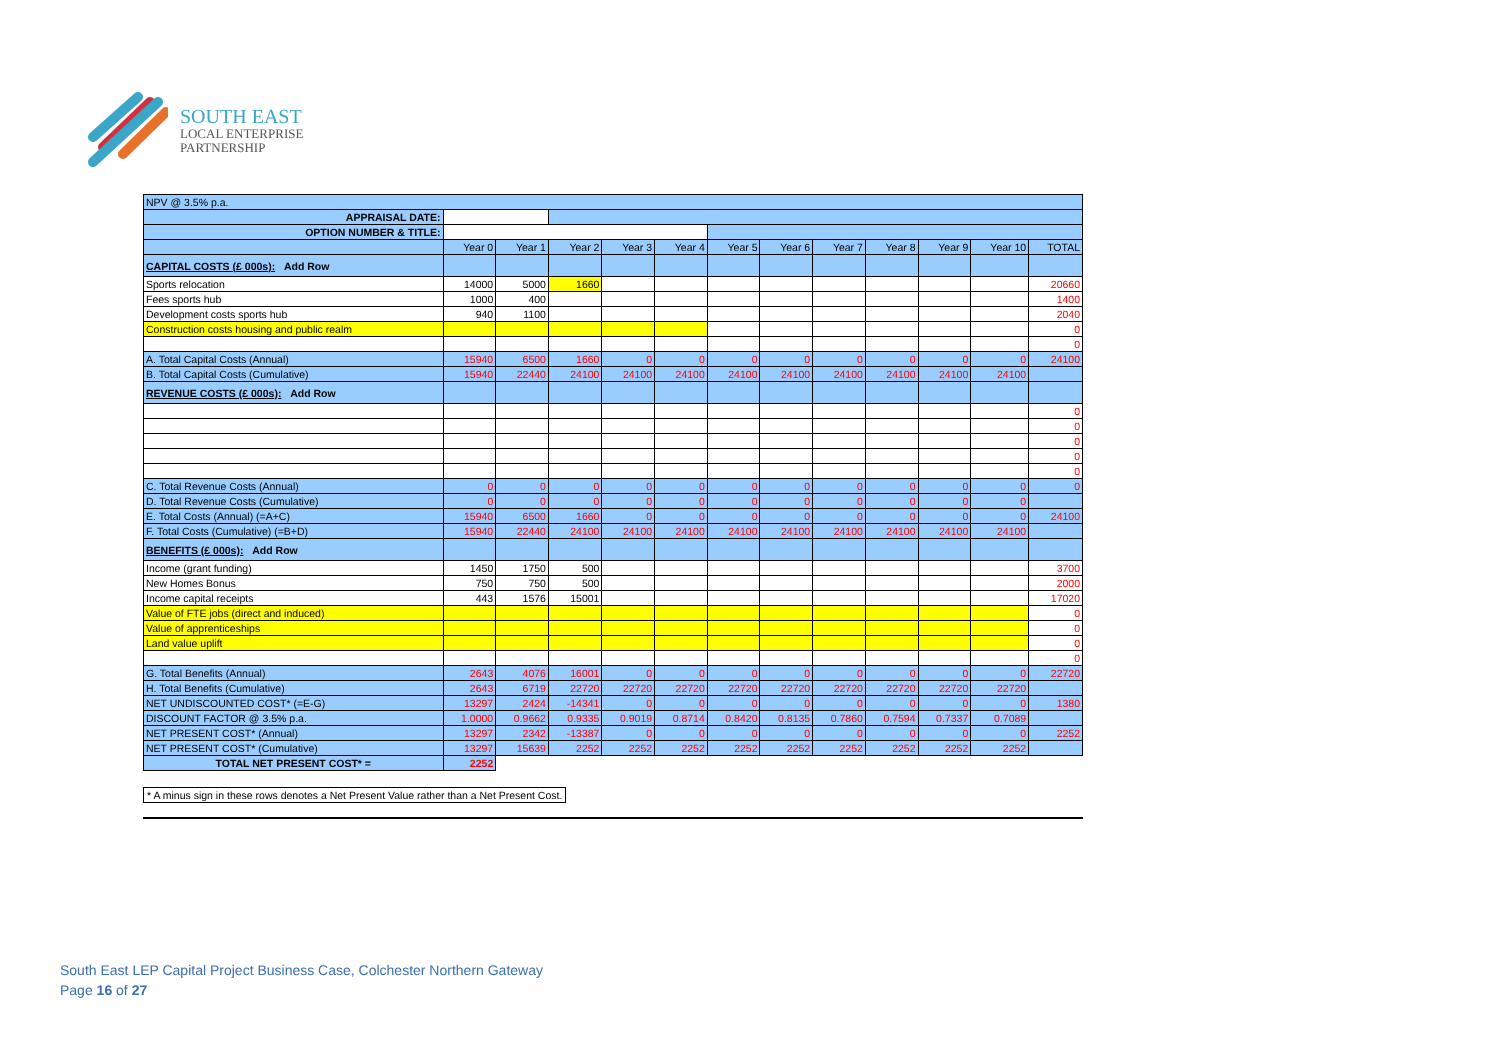SOUTH EAST
LOCAL ENTERPRISE
PARTNERSHIP
| NPV @ 3.5% p.a. | | | | | | | | | | | | |
| APPRAISAL DATE: | | | | | | | | | | | | |
| OPTION NUMBER & TITLE: | | | | | | | | | | | | |
| | Year 0 | Year 1 | Year 2 | Year 3 | Year 4 | Year 5 | Year 6 | Year 7 | Year 8 | Year 9 | Year 10 | TOTAL |
| CAPITAL COSTS (£ 000s): Add Row | | | | | | | | | | | | |
| Sports relocation | 14000 | 5000 | 1660 | | | | | | | | | 20660 |
| Fees sports hub | 1000 | 400 | | | | | | | | | | 1400 |
| Development costs sports hub | 940 | 1100 | | | | | | | | | | 2040 |
| Construction costs housing and public realm | | | | | | | | | | | | 0 |
| | | | | | | | | | | | | 0 |
| A. Total Capital Costs (Annual) | 15940 | 6500 | 1660 | 0 | 0 | 0 | 0 | 0 | 0 | 0 | 0 | 24100 |
| B. Total Capital Costs (Cumulative) | 15940 | 22440 | 24100 | 24100 | 24100 | 24100 | 24100 | 24100 | 24100 | 24100 | 24100 | |
| REVENUE COSTS (£ 000s): Add Row | | | | | | | | | | | | |
| | | | | | | | | | | | | 0 |
| | | | | | | | | | | | | 0 |
| | | | | | | | | | | | | 0 |
| | | | | | | | | | | | | 0 |
| | | | | | | | | | | | | 0 |
| C. Total Revenue Costs (Annual) | 0 | 0 | 0 | 0 | 0 | 0 | 0 | 0 | 0 | 0 | 0 | 0 |
| D. Total Revenue Costs (Cumulative) | 0 | 0 | 0 | 0 | 0 | 0 | 0 | 0 | 0 | 0 | 0 | |
| E. Total Costs (Annual) (=A+C) | 15940 | 6500 | 1660 | 0 | 0 | 0 | 0 | 0 | 0 | 0 | 0 | 24100 |
| F. Total Costs (Cumulative) (=B+D) | 15940 | 22440 | 24100 | 24100 | 24100 | 24100 | 24100 | 24100 | 24100 | 24100 | 24100 | |
| BENEFITS (£ 000s): Add Row | | | | | | | | | | | | |
| Income (grant funding) | 1450 | 1750 | 500 | | | | | | | | | 3700 |
| New Homes Bonus | 750 | 750 | 500 | | | | | | | | | 2000 |
| Income capital receipts | 443 | 1576 | 15001 | | | | | | | | | 17020 |
| Value of FTE jobs (direct and induced) | | | | | | | | | | | | 0 |
| Value of apprenticeships | | | | | | | | | | | | 0 |
| Land value uplift | | | | | | | | | | | | 0 |
| | | | | | | | | | | | | 0 |
| G. Total Benefits (Annual) | 2643 | 4076 | 16001 | 0 | 0 | 0 | 0 | 0 | 0 | 0 | 0 | 22720 |
| H. Total Benefits (Cumulative) | 2643 | 6719 | 22720 | 22720 | 22720 | 22720 | 22720 | 22720 | 22720 | 22720 | 22720 | |
| NET UNDISCOUNTED COST* (=E-G) | 13297 | 2424 | -14341 | 0 | 0 | 0 | 0 | 0 | 0 | 0 | 0 | 1380 |
| DISCOUNT FACTOR @ 3.5% p.a. | 1.0000 | 0.9662 | 0.9335 | 0.9019 | 0.8714 | 0.8420 | 0.8135 | 0.7860 | 0.7594 | 0.7337 | 0.7089 | |
| NET PRESENT COST* (Annual) | 13297 | 2342 | -13387 | 0 | 0 | 0 | 0 | 0 | 0 | 0 | 0 | 2252 |
| NET PRESENT COST* (Cumulative) | 13297 | 15639 | 2252 | 2252 | 2252 | 2252 | 2252 | 2252 | 2252 | 2252 | 2252 | |
| TOTAL NET PRESENT COST* = | 2252 | | | | | | | | | | | |
* A minus sign in these rows denotes a Net Present Value rather than a Net Present Cost.
South East LEP Capital Project Business Case, Colchester Northern Gateway
Page 16 of 27